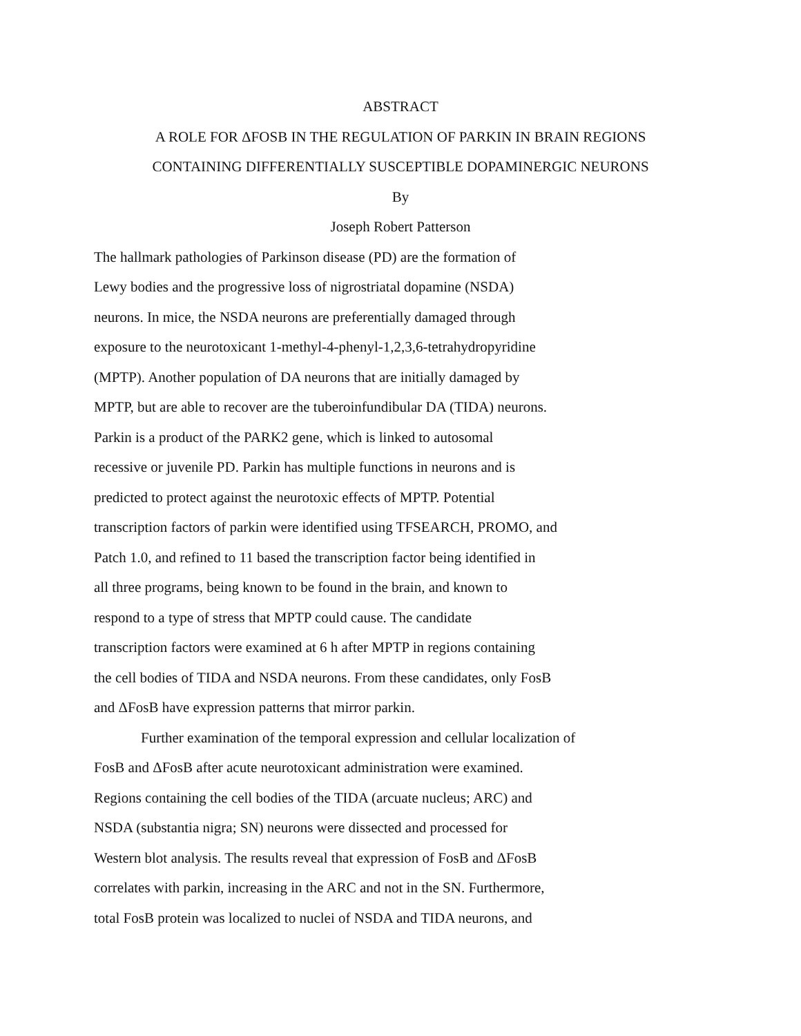ABSTRACT
A ROLE FOR ΔFOSB IN THE REGULATION OF PARKIN IN BRAIN REGIONS
CONTAINING DIFFERENTIALLY SUSCEPTIBLE DOPAMINERGIC NEURONS
By
Joseph Robert Patterson
The hallmark pathologies of Parkinson disease (PD) are the formation of
Lewy bodies and the progressive loss of nigrostriatal dopamine (NSDA)
neurons. In mice, the NSDA neurons are preferentially damaged through
exposure to the neurotoxicant 1-methyl-4-phenyl-1,2,3,6-tetrahydropyridine
(MPTP). Another population of DA neurons that are initially damaged by
MPTP, but are able to recover are the tuberoinfundibular DA (TIDA) neurons.
Parkin is a product of the PARK2 gene, which is linked to autosomal
recessive or juvenile PD. Parkin has multiple functions in neurons and is
predicted to protect against the neurotoxic effects of MPTP. Potential
transcription factors of parkin were identified using TFSEARCH, PROMO, and
Patch 1.0, and refined to 11 based the transcription factor being identified in
all three programs, being known to be found in the brain, and known to
respond to a type of stress that MPTP could cause. The candidate
transcription factors were examined at 6 h after MPTP in regions containing
the cell bodies of TIDA and NSDA neurons. From these candidates, only FosB
and ΔFosB have expression patterns that mirror parkin.
Further examination of the temporal expression and cellular localization of
FosB and ΔFosB after acute neurotoxicant administration were examined.
Regions containing the cell bodies of the TIDA (arcuate nucleus; ARC) and
NSDA (substantia nigra; SN) neurons were dissected and processed for
Western blot analysis. The results reveal that expression of FosB and ΔFosB
correlates with parkin, increasing in the ARC and not in the SN. Furthermore,
total FosB protein was localized to nuclei of NSDA and TIDA neurons, and